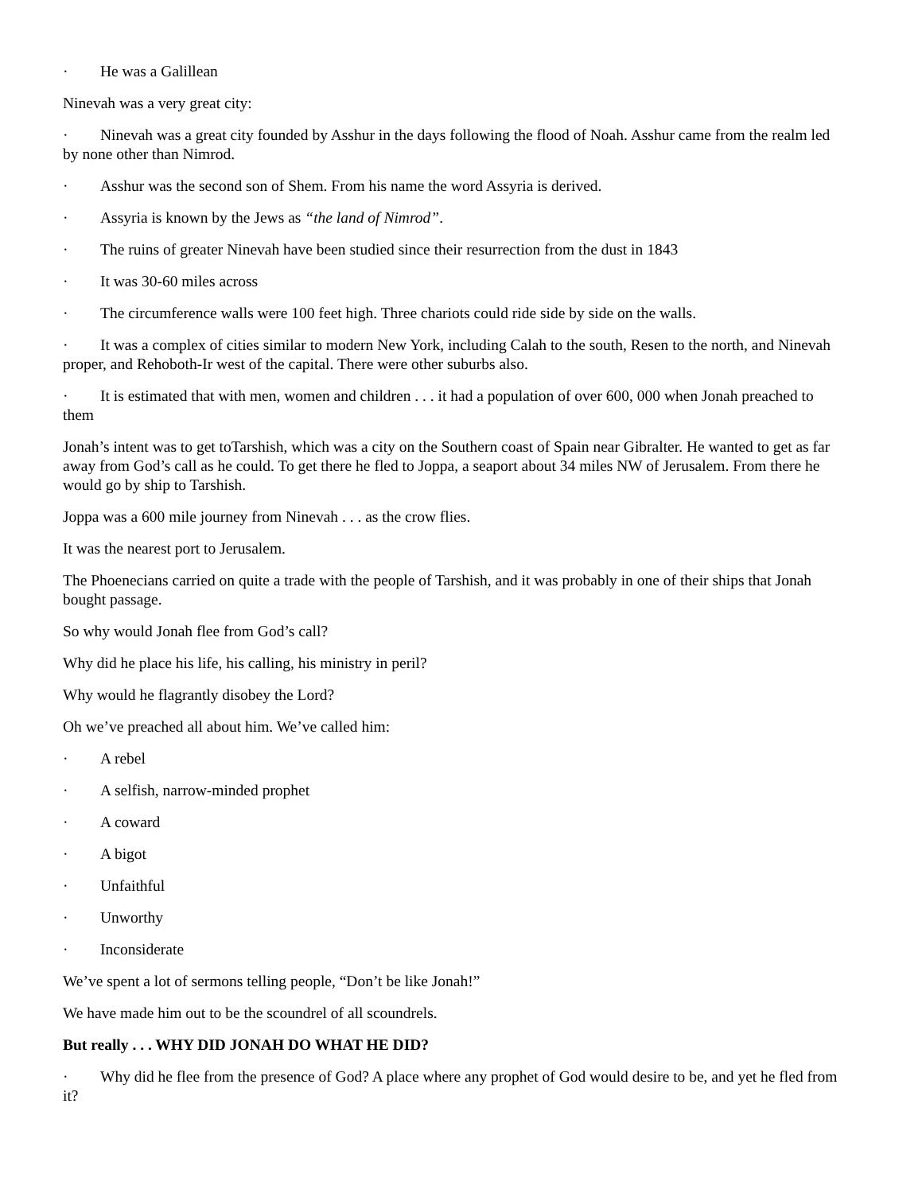· He was a Galillean
Ninevah was a very great city:
· Ninevah was a great city founded by Asshur in the days following the flood of Noah. Asshur came from the realm led by none other than Nimrod.
· Asshur was the second son of Shem. From his name the word Assyria is derived.
· Assyria is known by the Jews as “the land of Nimrod”.
· The ruins of greater Ninevah have been studied since their resurrection from the dust in 1843
· It was 30-60 miles across
· The circumference walls were 100 feet high. Three chariots could ride side by side on the walls.
· It was a complex of cities similar to modern New York, including Calah to the south, Resen to the north, and Ninevah proper, and Rehoboth-Ir west of the capital. There were other suburbs also.
· It is estimated that with men, women and children . . . it had a population of over 600, 000 when Jonah preached to them
Jonah’s intent was to get toTarshish, which was a city on the Southern coast of Spain near Gibralter. He wanted to get as far away from God’s call as he could. To get there he fled to Joppa, a seaport about 34 miles NW of Jerusalem. From there he would go by ship to Tarshish.
Joppa was a 600 mile journey from Ninevah . . . as the crow flies.
It was the nearest port to Jerusalem.
The Phoenecians carried on quite a trade with the people of Tarshish, and it was probably in one of their ships that Jonah bought passage.
So why would Jonah flee from God’s call?
Why did he place his life, his calling, his ministry in peril?
Why would he flagrantly disobey the Lord?
Oh we’ve preached all about him. We’ve called him:
· A rebel
· A selfish, narrow-minded prophet
· A coward
· A bigot
· Unfaithful
· Unworthy
· Inconsiderate
We’ve spent a lot of sermons telling people, “Don’t be like Jonah!”
We have made him out to be the scoundrel of all scoundrels.
But really . . . WHY DID JONAH DO WHAT HE DID?
· Why did he flee from the presence of God? A place where any prophet of God would desire to be, and yet he fled from it?